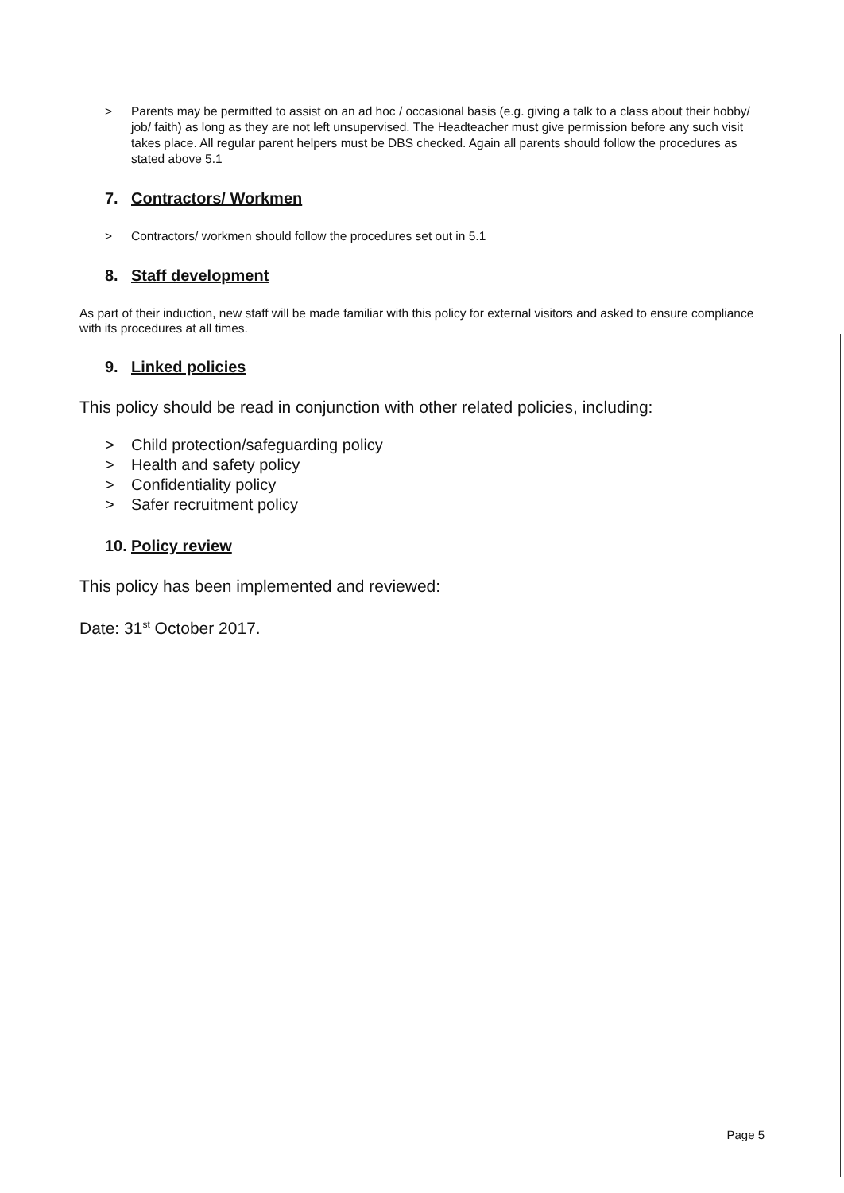> Parents may be permitted to assist on an ad hoc / occasional basis (e.g. giving a talk to a class about their hobby/ job/ faith) as long as they are not left unsupervised. The Headteacher must give permission before any such visit takes place. All regular parent helpers must be DBS checked. Again all parents should follow the procedures as stated above 5.1
7. Contractors/ Workmen
> Contractors/ workmen should follow the procedures set out in 5.1
8. Staff development
As part of their induction, new staff will be made familiar with this policy for external visitors and asked to ensure compliance with its procedures at all times.
9. Linked policies
This policy should be read in conjunction with other related policies, including:
> Child protection/safeguarding policy
> Health and safety policy
> Confidentiality policy
> Safer recruitment policy
10. Policy review
This policy has been implemented and reviewed:
Date: 31<sup>st</sup> October 2017.
Page 5